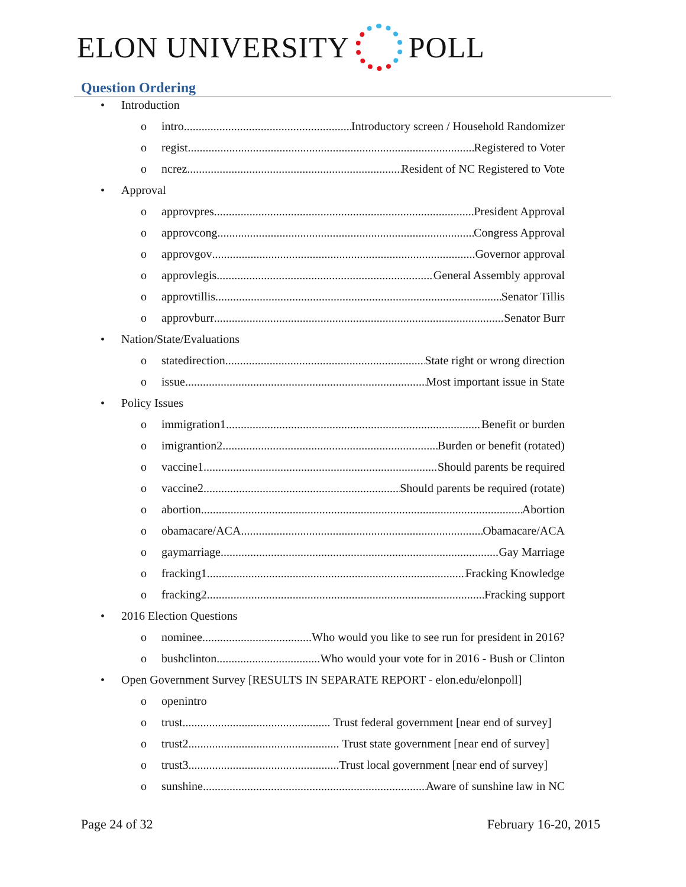ELON UNIVERSITY POLL
Question Ordering
• Introduction
o intro Introductory screen / Household Randomizer
o regist Registered to Voter
o ncrez Resident of NC Registered to Vote
• Approval
o approvpres President Approval
o approvcong Congress Approval
o approvgov Governor approval
o approvlegis General Assembly approval
o approvtillis Senator Tillis
o approvburr Senator Burr
• Nation/State/Evaluations
o statedirection State right or wrong direction
o issue Most important issue in State
• Policy Issues
o immigration1 Benefit or burden
o imigrantion2 Burden or benefit (rotated)
o vaccine1 Should parents be required
o vaccine2 Should parents be required (rotate)
o abortion Abortion
o obamacare/ACA Obamacare/ACA
o gaymarriage Gay Marriage
o fracking1 Fracking Knowledge
o fracking2 Fracking support
• 2016 Election Questions
o nominee Who would you like to see run for president in 2016?
o bushclinton Who would your vote for in 2016 - Bush or Clinton
• Open Government Survey [RESULTS IN SEPARATE REPORT - elon.edu/elonpoll]
o openintro
o trust Trust federal government [near end of survey]
o trust2 Trust state government [near end of survey]
o trust3 Trust local government [near end of survey]
o sunshine Aware of sunshine law in NC
Page 24 of 32 February 16-20, 2015